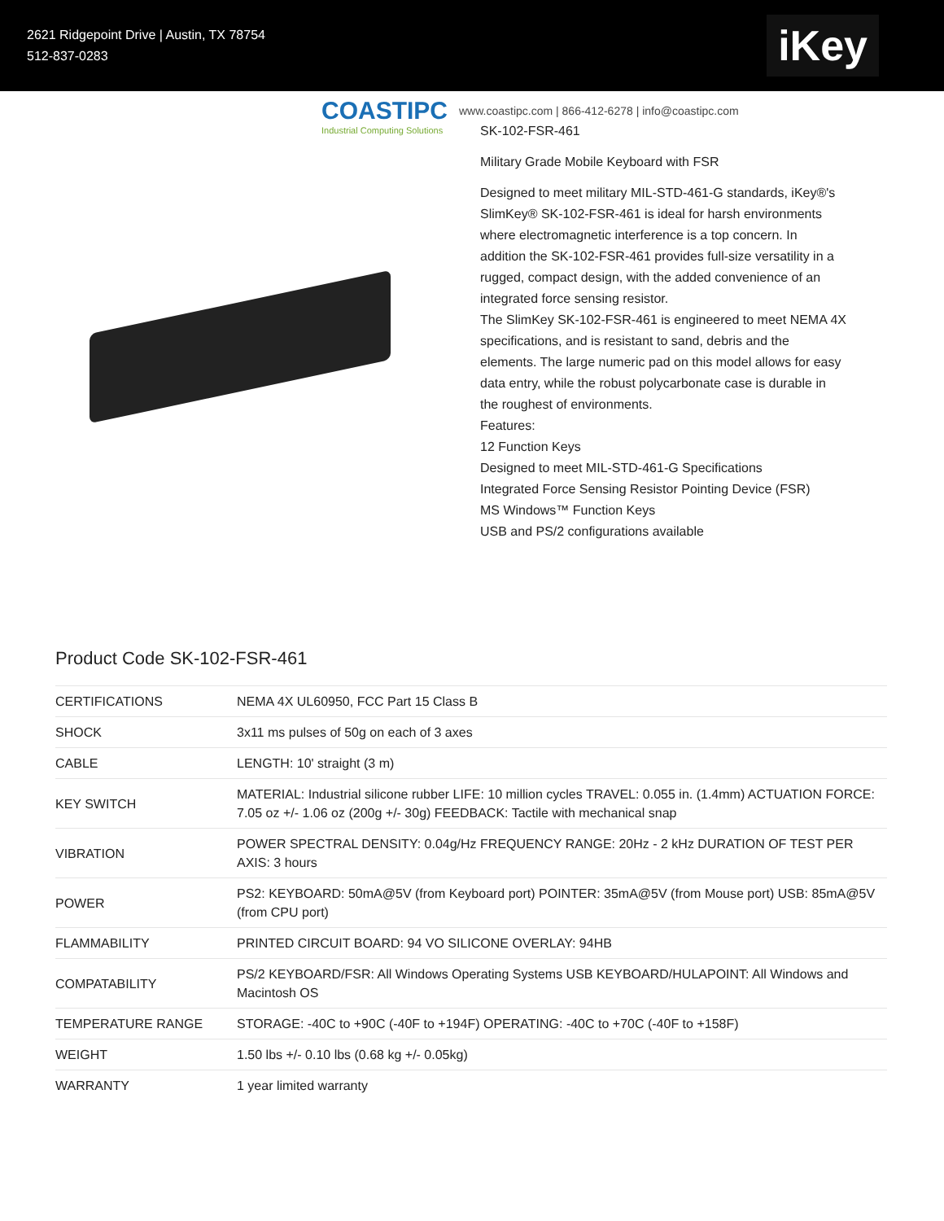2621 Ridgepoint Drive | Austin, TX 78754
512-837-0283
iKey
COASTIPC
Industrial Computing Solutions
www.coastipc.com | 866-412-6278 | info@coastipc.com
SK-102-FSR-461
Military Grade Mobile Keyboard with FSR
Designed to meet military MIL-STD-461-G standards, iKey®'s SlimKey® SK-102-FSR-461 is ideal for harsh environments where electromagnetic interference is a top concern. In addition the SK-102-FSR-461 provides full-size versatility in a rugged, compact design, with the added convenience of an integrated force sensing resistor.
The SlimKey SK-102-FSR-461 is engineered to meet NEMA 4X specifications, and is resistant to sand, debris and the elements. The large numeric pad on this model allows for easy data entry, while the robust polycarbonate case is durable in the roughest of environments.
Features:
12 Function Keys
Designed to meet MIL-STD-461-G Specifications
Integrated Force Sensing Resistor Pointing Device (FSR)
MS Windows™ Function Keys
USB and PS/2 configurations available
Product Code SK-102-FSR-461
| CERTIFICATIONS | NEMA 4X UL60950, FCC Part 15 Class B |
| SHOCK | 3x11 ms pulses of 50g on each of 3 axes |
| CABLE | LENGTH: 10' straight (3 m) |
| KEY SWITCH | MATERIAL: Industrial silicone rubber LIFE: 10 million cycles TRAVEL: 0.055 in. (1.4mm) ACTUATION FORCE: 7.05 oz +/- 1.06 oz (200g +/- 30g) FEEDBACK: Tactile with mechanical snap |
| VIBRATION | POWER SPECTRAL DENSITY: 0.04g/Hz FREQUENCY RANGE: 20Hz - 2 kHz DURATION OF TEST PER AXIS: 3 hours |
| POWER | PS2: KEYBOARD: 50mA@5V (from Keyboard port) POINTER: 35mA@5V (from Mouse port) USB: 85mA@5V (from CPU port) |
| FLAMMABILITY | PRINTED CIRCUIT BOARD: 94 VO SILICONE OVERLAY: 94HB |
| COMPATABILITY | PS/2 KEYBOARD/FSR: All Windows Operating Systems USB KEYBOARD/HULAPOINT: All Windows and Macintosh OS |
| TEMPERATURE RANGE | STORAGE: -40C to +90C (-40F to +194F) OPERATING: -40C to +70C (-40F to +158F) |
| WEIGHT | 1.50 lbs +/- 0.10 lbs (0.68 kg +/- 0.05kg) |
| WARRANTY | 1 year limited warranty |